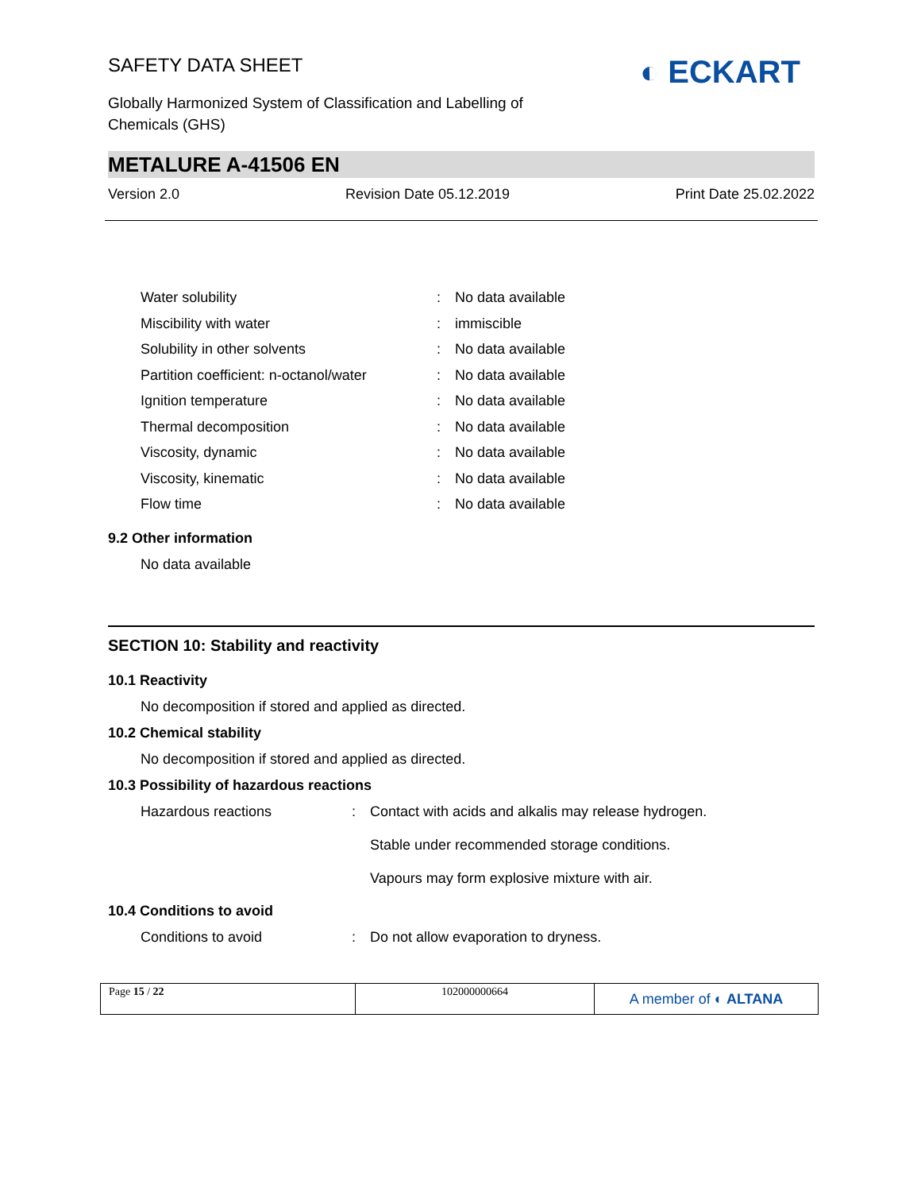SAFETY DATA SHEET
◐ ECKART
Globally Harmonized System of Classification and Labelling of
Chemicals (GHS)
METALURE A-41506 EN
Version 2.0 Revision Date 05.12.2019 Print Date 25.02.2022
| Water solubility | : | No data available |
| Miscibility with water | : | immiscible |
| Solubility in other solvents | : | No data available |
| Partition coefficient: n-octanol/water | : | No data available |
| Ignition temperature | : | No data available |
| Thermal decomposition | : | No data available |
| Viscosity, dynamic | : | No data available |
| Viscosity, kinematic | : | No data available |
| Flow time | : | No data available |
9.2 Other information
No data available
SECTION 10: Stability and reactivity
10.1 Reactivity
No decomposition if stored and applied as directed.
10.2 Chemical stability
No decomposition if stored and applied as directed.
10.3 Possibility of hazardous reactions
| Hazardous reactions | : | Contact with acids and alkalis may release hydrogen. Stable under recommended storage conditions. Vapours may form explosive mixture with air. |
10.4 Conditions to avoid
| Conditions to avoid | : | Do not allow evaporation to dryness. |
| Page 15 / 22 | 102000000664 | A member of ◐ ALTANA |